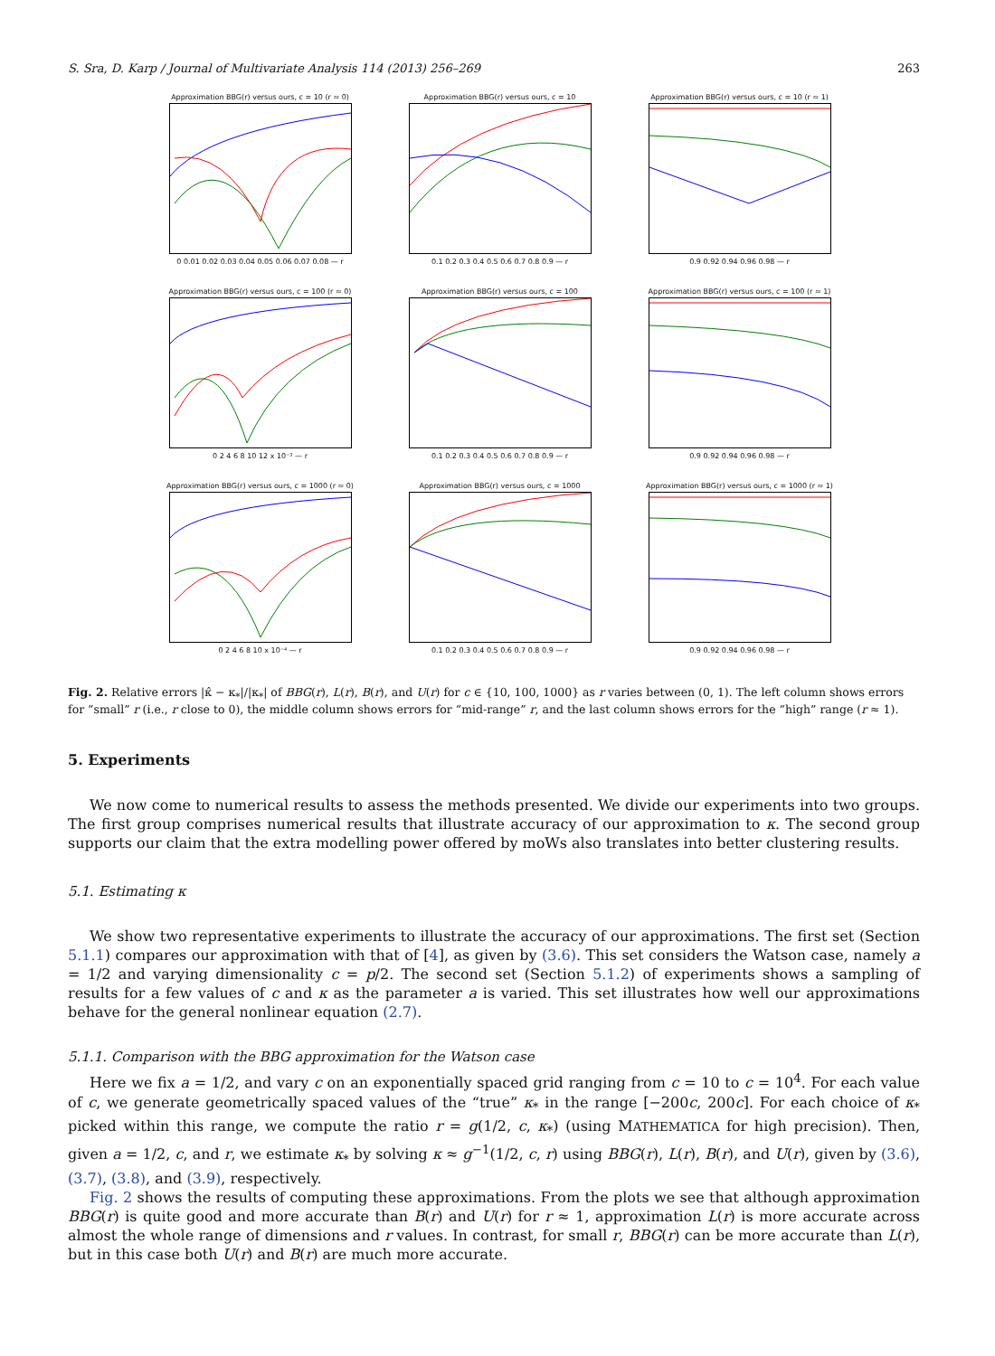S. Sra, D. Karp / Journal of Multivariate Analysis 114 (2013) 256–269 263
Approximation BBG(r) versus ours, c = 10 (r ≈ 0)
0 0.01 0.02 0.03 0.04 0.05 0.06 0.07 0.08 — r
Approximation BBG(r) versus ours, c = 10
0.1 0.2 0.3 0.4 0.5 0.6 0.7 0.8 0.9 — r
Approximation BBG(r) versus ours, c = 10 (r ≈ 1)
0.9 0.92 0.94 0.96 0.98 — r
Approximation BBG(r) versus ours, c = 100 (r ≈ 0)
0 2 4 6 8 10 12 x 10⁻³ — r
Approximation BBG(r) versus ours, c = 100
0.1 0.2 0.3 0.4 0.5 0.6 0.7 0.8 0.9 — r
Approximation BBG(r) versus ours, c = 100 (r ≈ 1)
0.9 0.92 0.94 0.96 0.98 — r
Approximation BBG(r) versus ours, c = 1000 (r ≈ 0)
0 2 4 6 8 10 x 10⁻⁴ — r
Approximation BBG(r) versus ours, c = 1000
0.1 0.2 0.3 0.4 0.5 0.6 0.7 0.8 0.9 — r
Approximation BBG(r) versus ours, c = 1000 (r ≈ 1)
0.9 0.92 0.94 0.96 0.98 — r
Fig. 2. Relative errors |κ̂ − κ<sub>*</sub>|/|κ<sub>*</sub>| of BBG(r), L(r), B(r), and U(r) for c ∈ {10, 100, 1000} as r varies between (0, 1). The left column shows errors for “small” r (i.e., r close to 0), the middle column shows errors for “mid-range” r, and the last column shows errors for the “high” range (r ≈ 1).
5. Experiments
We now come to numerical results to assess the methods presented. We divide our experiments into two groups. The first group comprises numerical results that illustrate accuracy of our approximation to κ. The second group supports our claim that the extra modelling power offered by moWs also translates into better clustering results.
5.1. Estimating κ
We show two representative experiments to illustrate the accuracy of our approximations. The first set (Section 5.1.1) compares our approximation with that of [4], as given by (3.6). This set considers the Watson case, namely a = 1/2 and varying dimensionality c = p/2. The second set (Section 5.1.2) of experiments shows a sampling of results for a few values of c and κ as the parameter a is varied. This set illustrates how well our approximations behave for the general nonlinear equation (2.7).
5.1.1. Comparison with the BBG approximation for the Watson case
Here we fix a = 1/2, and vary c on an exponentially spaced grid ranging from c = 10 to c = 10<sup>4</sup>. For each value of c, we generate geometrically spaced values of the “true” κ<sub>*</sub> in the range [−200c, 200c]. For each choice of κ<sub>*</sub> picked within this range, we compute the ratio r = g(1/2, c, κ<sub>*</sub>) (using MATHEMATICA for high precision). Then, given a = 1/2, c, and r, we estimate κ<sub>*</sub> by solving κ ≈ g<sup>−1</sup>(1/2, c, r) using BBG(r), L(r), B(r), and U(r), given by (3.6), (3.7), (3.8), and (3.9), respectively.
Fig. 2 shows the results of computing these approximations. From the plots we see that although approximation BBG(r) is quite good and more accurate than B(r) and U(r) for r ≈ 1, approximation L(r) is more accurate across almost the whole range of dimensions and r values. In contrast, for small r, BBG(r) can be more accurate than L(r), but in this case both U(r) and B(r) are much more accurate.